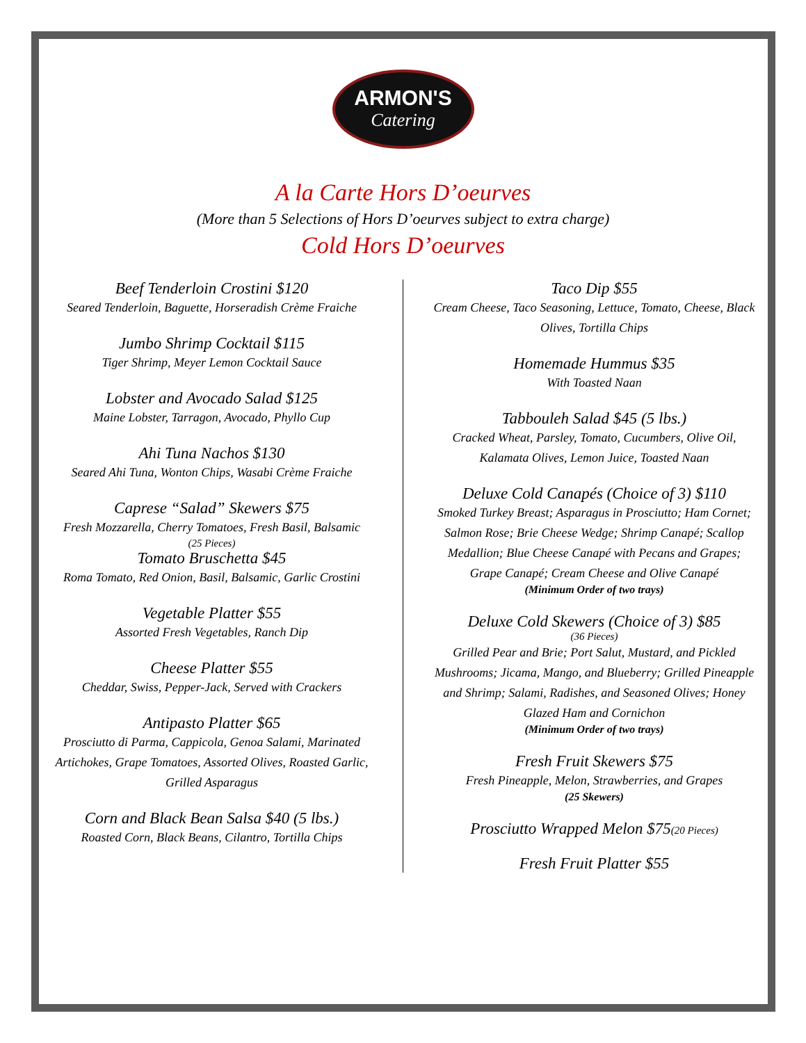ARMON'S
Catering
A la Carte Hors D’oeurves
(More than 5 Selections of Hors D’oeurves subject to extra charge)
Cold Hors D’oeurves
Beef Tenderloin Crostini $120
Seared Tenderloin, Baguette, Horseradish Crème Fraiche
Jumbo Shrimp Cocktail $115
Tiger Shrimp, Meyer Lemon Cocktail Sauce
Lobster and Avocado Salad $125
Maine Lobster, Tarragon, Avocado, Phyllo Cup
Ahi Tuna Nachos $130
Seared Ahi Tuna, Wonton Chips, Wasabi Crème Fraiche
Caprese “Salad” Skewers $75
Fresh Mozzarella, Cherry Tomatoes, Fresh Basil, Balsamic
(25 Pieces)
Tomato Bruschetta $45
Roma Tomato, Red Onion, Basil, Balsamic, Garlic Crostini
Vegetable Platter $55
Assorted Fresh Vegetables, Ranch Dip
Cheese Platter $55
Cheddar, Swiss, Pepper-Jack, Served with Crackers
Antipasto Platter $65
Prosciutto di Parma, Cappicola, Genoa Salami, Marinated Artichokes, Grape Tomatoes, Assorted Olives, Roasted Garlic, Grilled Asparagus
Corn and Black Bean Salsa $40 (5 lbs.)
Roasted Corn, Black Beans, Cilantro, Tortilla Chips
Taco Dip $55
Cream Cheese, Taco Seasoning, Lettuce, Tomato, Cheese, Black Olives, Tortilla Chips
Homemade Hummus $35
With Toasted Naan
Tabbouleh Salad $45 (5 lbs.)
Cracked Wheat, Parsley, Tomato, Cucumbers, Olive Oil, Kalamata Olives, Lemon Juice, Toasted Naan
Deluxe Cold Canapés (Choice of 3) $110
Smoked Turkey Breast; Asparagus in Prosciutto; Ham Cornet; Salmon Rose; Brie Cheese Wedge; Shrimp Canapé; Scallop Medallion; Blue Cheese Canapé with Pecans and Grapes; Grape Canapé; Cream Cheese and Olive Canapé
(Minimum Order of two trays)
Deluxe Cold Skewers (Choice of 3) $85
(36 Pieces)
Grilled Pear and Brie; Port Salut, Mustard, and Pickled Mushrooms; Jicama, Mango, and Blueberry; Grilled Pineapple and Shrimp; Salami, Radishes, and Seasoned Olives; Honey Glazed Ham and Cornichon
(Minimum Order of two trays)
Fresh Fruit Skewers $75
Fresh Pineapple, Melon, Strawberries, and Grapes
(25 Skewers)
Prosciutto Wrapped Melon $75(20 Pieces)
Fresh Fruit Platter $55